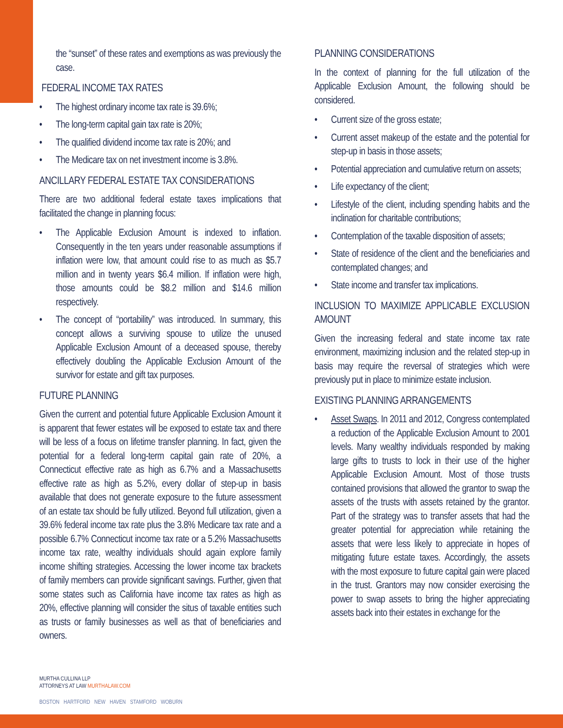the “sunset” of these rates and exemptions as was previously the case.
FEDERAL INCOME TAX RATES
• The highest ordinary income tax rate is 39.6%;
• The long-term capital gain tax rate is 20%;
• The qualified dividend income tax rate is 20%; and
• The Medicare tax on net investment income is 3.8%.
ANCILLARY FEDERAL ESTATE TAX CONSIDERATIONS
There are two additional federal estate taxes implications that facilitated the change in planning focus:
• The Applicable Exclusion Amount is indexed to inflation. Consequently in the ten years under reasonable assumptions if inflation were low, that amount could rise to as much as $5.7 million and in twenty years $6.4 million. If inflation were high, those amounts could be $8.2 million and $14.6 million respectively.
• The concept of “portability” was introduced. In summary, this concept allows a surviving spouse to utilize the unused Applicable Exclusion Amount of a deceased spouse, thereby effectively doubling the Applicable Exclusion Amount of the survivor for estate and gift tax purposes.
FUTURE PLANNING
Given the current and potential future Applicable Exclusion Amount it is apparent that fewer estates will be exposed to estate tax and there will be less of a focus on lifetime transfer planning. In fact, given the potential for a federal long-term capital gain rate of 20%, a Connecticut effective rate as high as 6.7% and a Massachusetts effective rate as high as 5.2%, every dollar of step-up in basis available that does not generate exposure to the future assessment of an estate tax should be fully utilized. Beyond full utilization, given a 39.6% federal income tax rate plus the 3.8% Medicare tax rate and a possible 6.7% Connecticut income tax rate or a 5.2% Massachusetts income tax rate, wealthy individuals should again explore family income shifting strategies. Accessing the lower income tax brackets of family members can provide significant savings. Further, given that some states such as California have income tax rates as high as 20%, effective planning will consider the situs of taxable entities such as trusts or family businesses as well as that of beneficiaries and owners.
PLANNING CONSIDERATIONS
In the context of planning for the full utilization of the Applicable Exclusion Amount, the following should be considered.
• Current size of the gross estate;
• Current asset makeup of the estate and the potential for step-up in basis in those assets;
• Potential appreciation and cumulative return on assets;
• Life expectancy of the client;
• Lifestyle of the client, including spending habits and the inclination for charitable contributions;
• Contemplation of the taxable disposition of assets;
• State of residence of the client and the beneficiaries and contemplated changes; and
• State income and transfer tax implications.
INCLUSION TO MAXIMIZE APPLICABLE EXCLUSION AMOUNT
Given the increasing federal and state income tax rate environment, maximizing inclusion and the related step-up in basis may require the reversal of strategies which were previously put in place to minimize estate inclusion.
EXISTING PLANNING ARRANGEMENTS
• Asset Swaps. In 2011 and 2012, Congress contemplated a reduction of the Applicable Exclusion Amount to 2001 levels. Many wealthy individuals responded by making large gifts to trusts to lock in their use of the higher Applicable Exclusion Amount. Most of those trusts contained provisions that allowed the grantor to swap the assets of the trusts with assets retained by the grantor. Part of the strategy was to transfer assets that had the greater potential for appreciation while retaining the assets that were less likely to appreciate in hopes of mitigating future estate taxes. Accordingly, the assets with the most exposure to future capital gain were placed in the trust. Grantors may now consider exercising the power to swap assets to bring the higher appreciating assets back into their estates in exchange for the
MURTHA CULLINA LLP
ATTORNEYS AT LAW MURTHALAW.COM
BOSTON HARTFORD NEW HAVEN STAMFORD WOBURN